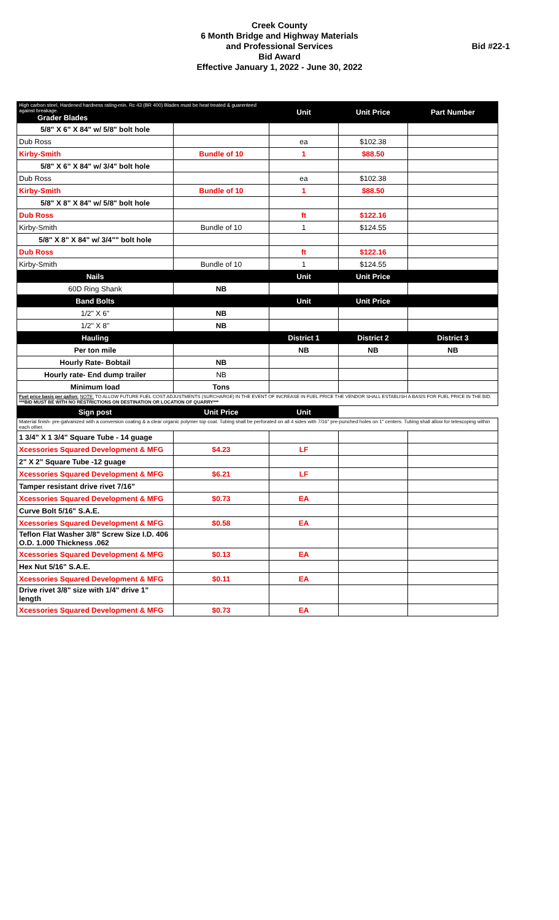Creek County
6 Month Bridge and Highway Materials
and Professional Services
Bid Award
Effective January 1, 2022 - June 30, 2022
Bid #22-1
| High carbon steel, Hardened hardness rating-min. Rc 43 (BR 400) Blades must be heat treated & guarenteed against breakage. Grader Blades | | Unit | Unit Price | Part Number |
| --- | --- | --- | --- | --- |
| 5/8" X 6" X 84" w/ 5/8" bolt hole | | | | |
| Dub Ross | | ea | $102.38 | |
| Kirby-Smith | Bundle of 10 | 1 | $88.50 | |
| 5/8" X 6" X 84" w/ 3/4" bolt hole | | | | |
| Dub Ross | | ea | $102.38 | |
| Kirby-Smith | Bundle of 10 | 1 | $88.50 | |
| 5/8" X 8" X 84" w/ 5/8" bolt hole | | | | |
| Dub Ross | | ft | $122.16 | |
| Kirby-Smith | Bundle of 10 | 1 | $124.55 | |
| 5/8" X 8" X 84" w/ 3/4"" bolt hole | | | | |
| Dub Ross | | ft | $122.16 | |
| Kirby-Smith | Bundle of 10 | 1 | $124.55 | |
| Nails | | Unit | Unit Price | |
| 60D Ring Shank | NB | | | |
| Band Bolts | | Unit | Unit Price | |
| 1/2" X 6" | NB | | | |
| 1/2" X 8" | NB | | | |
| Hauling | | District 1 | District 2 | District 3 |
| Per ton mile | | NB | NB | NB |
| Hourly Rate- Bobtail | NB | | | |
| Hourly rate- End dump trailer | NB | | | |
| Minimum load | Tons | | | |
| Fuel price basis per gallon: NOTE: TO ALLOW FUTURE FUEL COST ADJUSTMENTS (SURCHARGE) IN THE EVENT OF INCREASE IN FUEL PRICE THE VENDOR SHALL ESTABLISH A BASIS FOR FUEL PRICE IN THE BID. ***BID MUST BE WITH NO RESTRICTIONS ON DESTINATION OR LOCATION OF QUARRY*** | | | | |
| Sign post | Unit Price | Unit | | |
| Material finish- pre-galvanized with a conversion coating & a clear organic polymer top coat. Tubing shall be perforated on all 4 sides with 7/16" pre-punched holes on 1" centers. Tubing shall allow for telescoping within each other. | | | | |
| 1 3/4" X 1 3/4" Square Tube - 14 guage | | | | |
| Xcessories Squared Development & MFG | $4.23 | LF | | |
| 2" X 2" Square Tube -12 guage | | | | |
| Xcessories Squared Development & MFG | $6.21 | LF | | |
| Tamper resistant drive rivet 7/16" | | | | |
| Xcessories Squared Development & MFG | $0.73 | EA | | |
| Curve Bolt 5/16" S.A.E. | | | | |
| Xcessories Squared Development & MFG | $0.58 | EA | | |
| Teflon Flat Washer 3/8" Screw Size I.D. 406 O.D. 1.000 Thickness .062 | | | | |
| Xcessories Squared Development & MFG | $0.13 | EA | | |
| Hex Nut 5/16" S.A.E. | | | | |
| Xcessories Squared Development & MFG | $0.11 | EA | | |
| Drive rivet 3/8" size with 1/4" drive 1" length | | | | |
| Xcessories Squared Development & MFG | $0.73 | EA | | |